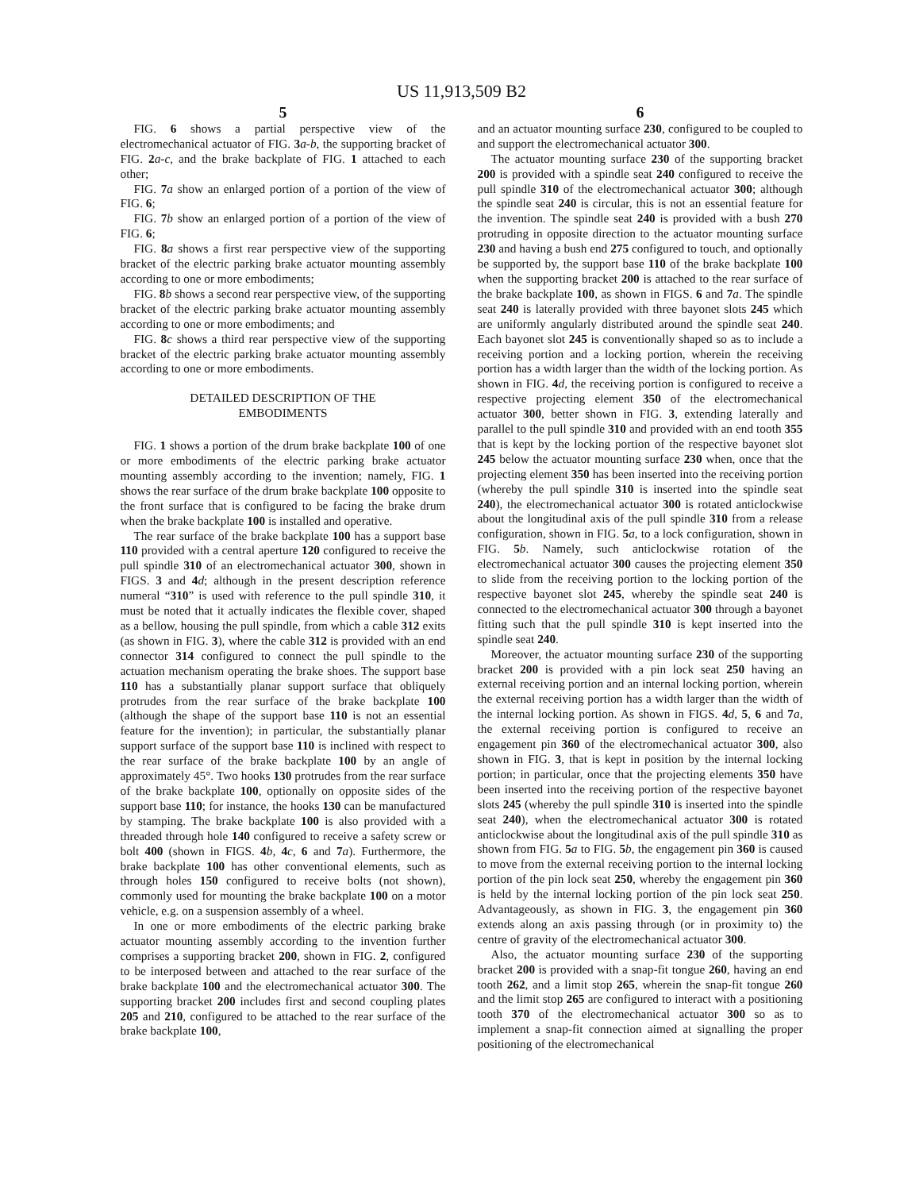US 11,913,509 B2
5
FIG. 6 shows a partial perspective view of the electromechanical actuator of FIG. 3 a-b, the supporting bracket of FIG. 2 a-c, and the brake backplate of FIG. 1 attached to each other;
FIG. 7 a show an enlarged portion of a portion of the view of FIG. 6;
FIG. 7 b show an enlarged portion of a portion of the view of FIG. 6;
FIG. 8 a shows a first rear perspective view of the supporting bracket of the electric parking brake actuator mounting assembly according to one or more embodiments;
FIG. 8 b shows a second rear perspective view, of the supporting bracket of the electric parking brake actuator mounting assembly according to one or more embodiments; and
FIG. 8 c shows a third rear perspective view of the supporting bracket of the electric parking brake actuator mounting assembly according to one or more embodiments.
DETAILED DESCRIPTION OF THE
EMBODIMENTS
FIG. 1 shows a portion of the drum brake backplate 100 of one or more embodiments of the electric parking brake actuator mounting assembly according to the invention; namely, FIG. 1 shows the rear surface of the drum brake backplate 100 opposite to the front surface that is configured to be facing the brake drum when the brake backplate 100 is installed and operative.
The rear surface of the brake backplate 100 has a support base 110 provided with a central aperture 120 configured to receive the pull spindle 310 of an electromechanical actuator 300, shown in FIGS. 3 and 4 d; although in the present description reference numeral “310” is used with reference to the pull spindle 310, it must be noted that it actually indicates the flexible cover, shaped as a bellow, housing the pull spindle, from which a cable 312 exits (as shown in FIG. 3), where the cable 312 is provided with an end connector 314 configured to connect the pull spindle to the actuation mechanism operating the brake shoes. The support base 110 has a substantially planar support surface that obliquely protrudes from the rear surface of the brake backplate 100 (although the shape of the support base 110 is not an essential feature for the invention); in particular, the substantially planar support surface of the support base 110 is inclined with respect to the rear surface of the brake backplate 100 by an angle of approximately 45°. Two hooks 130 protrudes from the rear surface of the brake backplate 100, optionally on opposite sides of the support base 110; for instance, the hooks 130 can be manufactured by stamping. The brake backplate 100 is also provided with a threaded through hole 140 configured to receive a safety screw or bolt 400 (shown in FIGS. 4 b, 4 c, 6 and 7 a). Furthermore, the brake backplate 100 has other conventional elements, such as through holes 150 configured to receive bolts (not shown), commonly used for mounting the brake backplate 100 on a motor vehicle, e.g. on a suspension assembly of a wheel.
In one or more embodiments of the electric parking brake actuator mounting assembly according to the invention further comprises a supporting bracket 200, shown in FIG. 2, configured to be interposed between and attached to the rear surface of the brake backplate 100 and the electromechanical actuator 300. The supporting bracket 200 includes first and second coupling plates 205 and 210, configured to be attached to the rear surface of the brake backplate 100,
6
and an actuator mounting surface 230, configured to be coupled to and support the electromechanical actuator 300.
The actuator mounting surface 230 of the supporting bracket 200 is provided with a spindle seat 240 configured to receive the pull spindle 310 of the electromechanical actuator 300; although the spindle seat 240 is circular, this is not an essential feature for the invention. The spindle seat 240 is provided with a bush 270 protruding in opposite direction to the actuator mounting surface 230 and having a bush end 275 configured to touch, and optionally be supported by, the support base 110 of the brake backplate 100 when the supporting bracket 200 is attached to the rear surface of the brake backplate 100, as shown in FIGS. 6 and 7 a. The spindle seat 240 is laterally provided with three bayonet slots 245 which are uniformly angularly distributed around the spindle seat 240. Each bayonet slot 245 is conventionally shaped so as to include a receiving portion and a locking portion, wherein the receiving portion has a width larger than the width of the locking portion. As shown in FIG. 4 d, the receiving portion is configured to receive a respective projecting element 350 of the electromechanical actuator 300, better shown in FIG. 3, extending laterally and parallel to the pull spindle 310 and provided with an end tooth 355 that is kept by the locking portion of the respective bayonet slot 245 below the actuator mounting surface 230 when, once that the projecting element 350 has been inserted into the receiving portion (whereby the pull spindle 310 is inserted into the spindle seat 240), the electromechanical actuator 300 is rotated anticlockwise about the longitudinal axis of the pull spindle 310 from a release configuration, shown in FIG. 5 a, to a lock configuration, shown in FIG. 5 b. Namely, such anticlockwise rotation of the electromechanical actuator 300 causes the projecting element 350 to slide from the receiving portion to the locking portion of the respective bayonet slot 245, whereby the spindle seat 240 is connected to the electromechanical actuator 300 through a bayonet fitting such that the pull spindle 310 is kept inserted into the spindle seat 240.
Moreover, the actuator mounting surface 230 of the supporting bracket 200 is provided with a pin lock seat 250 having an external receiving portion and an internal locking portion, wherein the external receiving portion has a width larger than the width of the internal locking portion. As shown in FIGS. 4 d, 5, 6 and 7 a, the external receiving portion is configured to receive an engagement pin 360 of the electromechanical actuator 300, also shown in FIG. 3, that is kept in position by the internal locking portion; in particular, once that the projecting elements 350 have been inserted into the receiving portion of the respective bayonet slots 245 (whereby the pull spindle 310 is inserted into the spindle seat 240), when the electromechanical actuator 300 is rotated anticlockwise about the longitudinal axis of the pull spindle 310 as shown from FIG. 5 a to FIG. 5 b, the engagement pin 360 is caused to move from the external receiving portion to the internal locking portion of the pin lock seat 250, whereby the engagement pin 360 is held by the internal locking portion of the pin lock seat 250. Advantageously, as shown in FIG. 3, the engagement pin 360 extends along an axis passing through (or in proximity to) the centre of gravity of the electromechanical actuator 300.
Also, the actuator mounting surface 230 of the supporting bracket 200 is provided with a snap-fit tongue 260, having an end tooth 262, and a limit stop 265, wherein the snap-fit tongue 260 and the limit stop 265 are configured to interact with a positioning tooth 370 of the electromechanical actuator 300 so as to implement a snap-fit connection aimed at signalling the proper positioning of the electromechanical